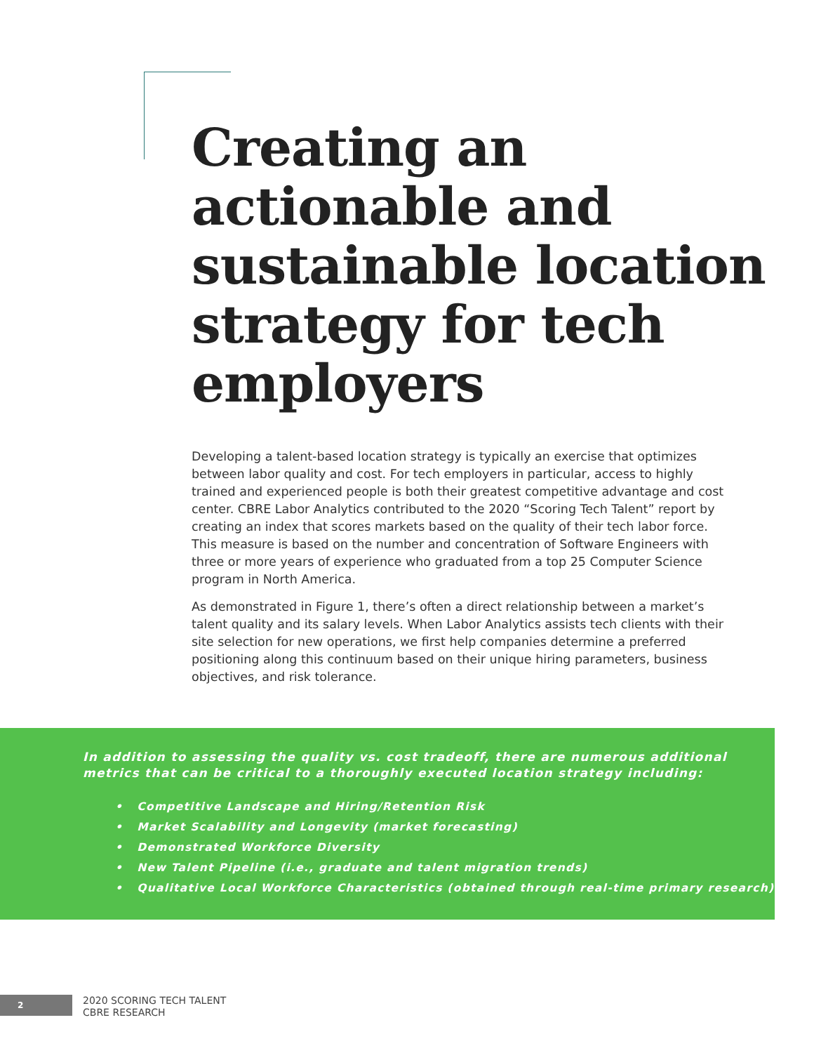Creating an actionable and sustainable location strategy for tech employers
Developing a talent-based location strategy is typically an exercise that optimizes between labor quality and cost. For tech employers in particular, access to highly trained and experienced people is both their greatest competitive advantage and cost center. CBRE Labor Analytics contributed to the 2020 “Scoring Tech Talent” report by creating an index that scores markets based on the quality of their tech labor force. This measure is based on the number and concentration of Software Engineers with three or more years of experience who graduated from a top 25 Computer Science program in North America.
As demonstrated in Figure 1, there’s often a direct relationship between a market’s talent quality and its salary levels. When Labor Analytics assists tech clients with their site selection for new operations, we first help companies determine a preferred positioning along this continuum based on their unique hiring parameters, business objectives, and risk tolerance.
In addition to assessing the quality vs. cost tradeoff, there are numerous additional metrics that can be critical to a thoroughly executed location strategy including:
• Competitive Landscape and Hiring/Retention Risk
• Market Scalability and Longevity (market forecasting)
• Demonstrated Workforce Diversity
• New Talent Pipeline (i.e., graduate and talent migration trends)
• Qualitative Local Workforce Characteristics (obtained through real-time primary research)
2
2020 SCORING TECH TALENT
CBRE RESEARCH